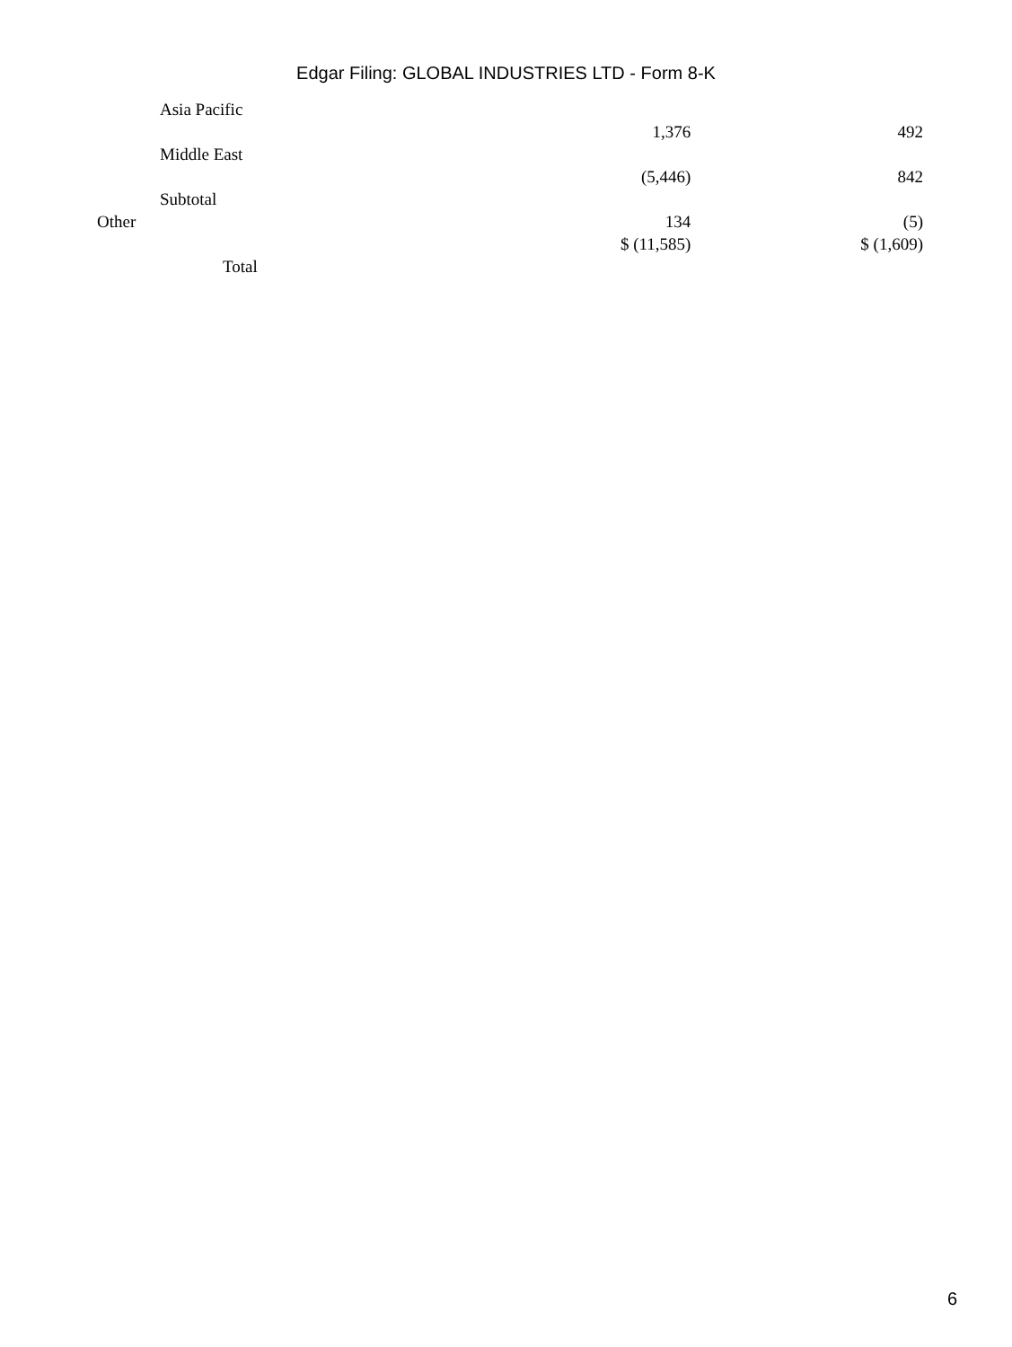Edgar Filing: GLOBAL INDUSTRIES LTD - Form 8-K
| Asia Pacific | | |
| | 1,376 | 492 |
| Middle East | | |
| | (5,446) | 842 |
| Subtotal | | |
| Other | 134 | (5) |
| | $ (11,585) | $ (1,609) |
| Total | | |
6